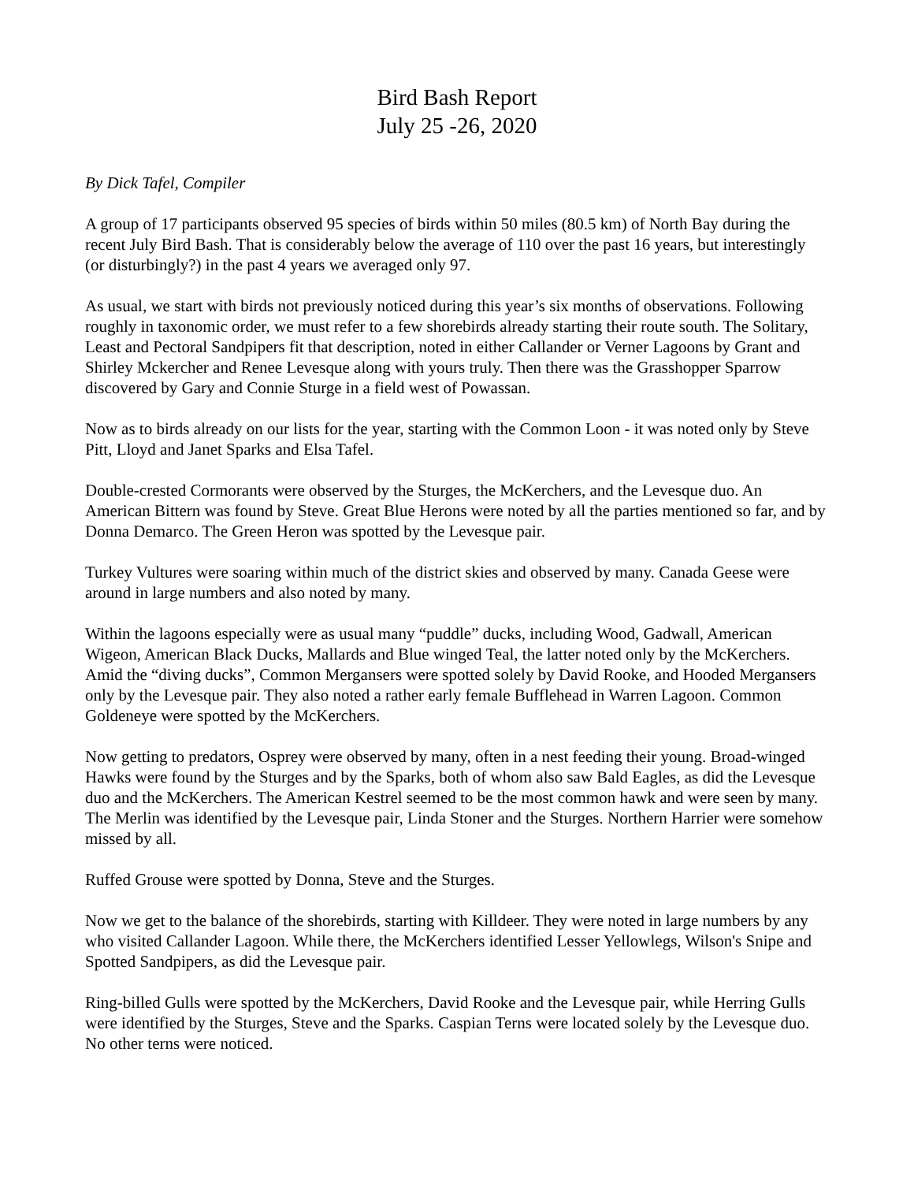Bird Bash Report
July 25 -26, 2020
By Dick Tafel, Compiler
A group of 17 participants observed 95 species of birds within 50 miles (80.5 km) of North Bay during the recent July Bird Bash. That is considerably below the average of 110 over the past 16 years, but interestingly (or disturbingly?) in the past 4 years we averaged only 97.
As usual, we start with birds not previously noticed during this year’s six months of observations. Following roughly in taxonomic order, we must refer to a few shorebirds already starting their route south. The Solitary, Least and Pectoral Sandpipers fit that description, noted in either Callander or Verner Lagoons by Grant and Shirley Mckercher and Renee Levesque along with yours truly. Then there was the Grasshopper Sparrow discovered by Gary and Connie Sturge in a field west of Powassan.
Now as to birds already on our lists for the year, starting with the Common Loon - it was noted only by Steve Pitt, Lloyd and Janet Sparks and Elsa Tafel.
Double-crested Cormorants were observed by the Sturges, the McKerchers, and the Levesque duo. An American Bittern was found by Steve. Great Blue Herons were noted by all the parties mentioned so far, and by Donna Demarco. The Green Heron was spotted by the Levesque pair.
Turkey Vultures were soaring within much of the district skies and observed by many. Canada Geese were around in large numbers and also noted by many.
Within the lagoons especially were as usual many “puddle” ducks, including Wood, Gadwall, American Wigeon, American Black Ducks, Mallards and Blue winged Teal, the latter noted only by the McKerchers. Amid the “diving ducks”, Common Mergansers were spotted solely by David Rooke, and Hooded Mergansers only by the Levesque pair. They also noted a rather early female Bufflehead in Warren Lagoon. Common Goldeneye were spotted by the McKerchers.
Now getting to predators, Osprey were observed by many, often in a nest feeding their young. Broad-winged Hawks were found by the Sturges and by the Sparks, both of whom also saw Bald Eagles, as did the Levesque duo and the McKerchers. The American Kestrel seemed to be the most common hawk and were seen by many. The Merlin was identified by the Levesque pair, Linda Stoner and the Sturges. Northern Harrier were somehow missed by all.
Ruffed Grouse were spotted by Donna, Steve and the Sturges.
Now we get to the balance of the shorebirds, starting with Killdeer. They were noted in large numbers by any who visited Callander Lagoon. While there, the McKerchers identified Lesser Yellowlegs, Wilson's Snipe and Spotted Sandpipers, as did the Levesque pair.
Ring-billed Gulls were spotted by the McKerchers, David Rooke and the Levesque pair, while Herring Gulls were identified by the Sturges, Steve and the Sparks. Caspian Terns were located solely by the Levesque duo. No other terns were noticed.